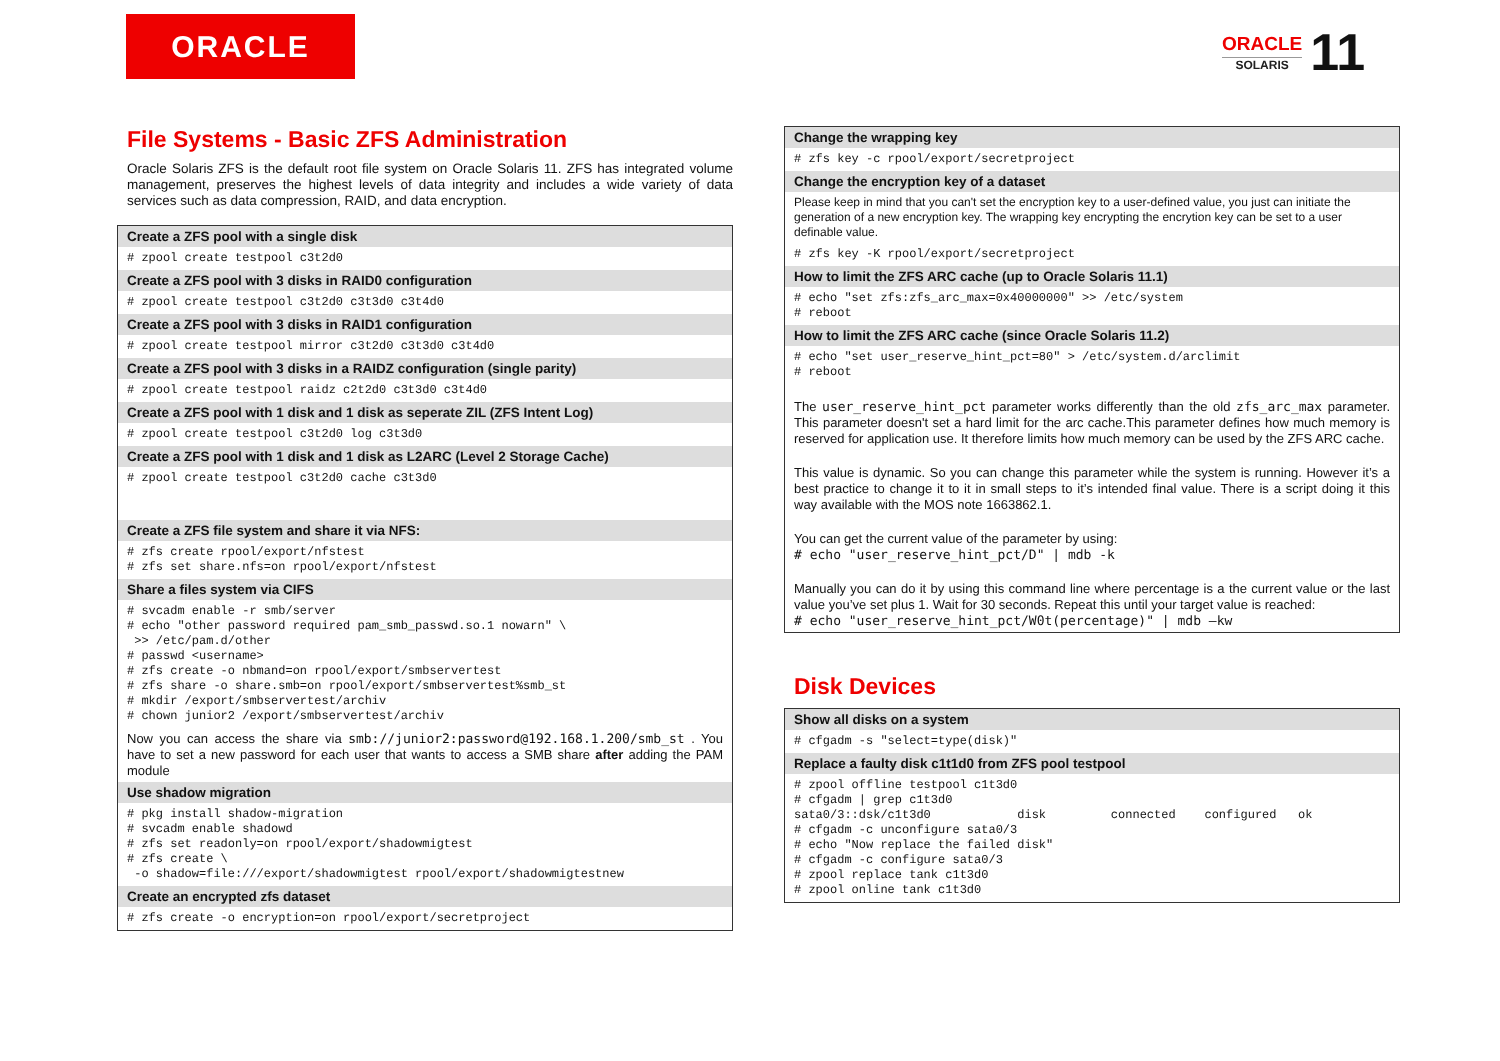ORACLE
ORACLE
SOLARIS
11
File Systems - Basic ZFS Administration
Oracle Solaris ZFS is the default root file system on Oracle Solaris 11. ZFS has integrated volume management, preserves the highest levels of data integrity and includes a wide variety of data services such as data compression, RAID, and data encryption.
Create a ZFS pool with a single disk
# zpool create testpool c3t2d0
Create a ZFS pool with 3 disks in RAID0 configuration
# zpool create testpool c3t2d0 c3t3d0 c3t4d0
Create a ZFS pool with 3 disks in RAID1 configuration
# zpool create testpool mirror c3t2d0 c3t3d0 c3t4d0
Create a ZFS pool with 3 disks in a RAIDZ configuration (single parity)
# zpool create testpool raidz c2t2d0 c3t3d0 c3t4d0
Create a ZFS pool with 1 disk and 1 disk as seperate ZIL (ZFS Intent Log)
# zpool create testpool c3t2d0 log c3t3d0
Create a ZFS pool with 1 disk and 1 disk as L2ARC (Level 2 Storage Cache)
# zpool create testpool c3t2d0 cache c3t3d0
Create a ZFS file system and share it via NFS:
# zfs create rpool/export/nfstest
# zfs set share.nfs=on rpool/export/nfstest
Share a files system via CIFS
# svcadm enable -r smb/server
# echo "other password required pam_smb_passwd.so.1 nowarn" \
 >> /etc/pam.d/other
# passwd <username>
# zfs create -o nbmand=on rpool/export/smbservertest
# zfs share -o share.smb=on rpool/export/smbservertest%smb_st
# mkdir /export/smbservertest/archiv
# chown junior2 /export/smbservertest/archiv
Now you can access the share via smb://junior2:password@192.168.1.200/smb_st . You have to set a new password for each user that wants to access a SMB share after adding the PAM module
Use shadow migration
# pkg install shadow-migration
# svcadm enable shadowd
# zfs set readonly=on rpool/export/shadowmigtest
# zfs create \
 -o shadow=file:///export/shadowmigtest rpool/export/shadowmigtestnew
Create an encrypted zfs dataset
# zfs create -o encryption=on rpool/export/secretproject
Change the wrapping key
# zfs key -c rpool/export/secretproject
Change the encryption key of a dataset
Please keep in mind that you can't set the encryption key to a user-defined value, you just can initiate the generation of a new encryption key. The wrapping key encrypting the encrytion key can be set to a user definable value.
# zfs key -K rpool/export/secretproject
How to limit the ZFS ARC cache (up to Oracle Solaris 11.1)
# echo "set zfs:zfs_arc_max=0x40000000" >> /etc/system
# reboot
How to limit the ZFS ARC cache (since Oracle Solaris 11.2)
# echo "set user_reserve_hint_pct=80" > /etc/system.d/arclimit
# reboot
The user_reserve_hint_pct parameter works differently than the old zfs_arc_max parameter. This parameter doesn't set a hard limit for the arc cache.This parameter defines how much memory is reserved for application use. It therefore limits how much memory can be used by the ZFS ARC cache.
This value is dynamic. So you can change this parameter while the system is running. However it’s a best practice to change it to it in small steps to it’s intended final value. There is a script doing it this way available with the MOS note 1663862.1.
You can get the current value of the parameter by using:
# echo "user_reserve_hint_pct/D" | mdb -k
Manually you can do it by using this command line where percentage is a the current value or the last value you’ve set plus 1. Wait for 30 seconds. Repeat this until your target value is reached:
# echo "user_reserve_hint_pct/W0t(percentage)" | mdb –kw
Disk Devices
Show all disks on a system
# cfgadm -s "select=type(disk)"
Replace a faulty disk c1t1d0 from ZFS pool testpool
# zpool offline testpool c1t3d0
# cfgadm | grep c1t3d0
sata0/3::dsk/c1t3d0            disk         connected    configured   ok
# cfgadm -c unconfigure sata0/3
# echo "Now replace the failed disk"
# cfgadm -c configure sata0/3
# zpool replace tank c1t3d0
# zpool online tank c1t3d0